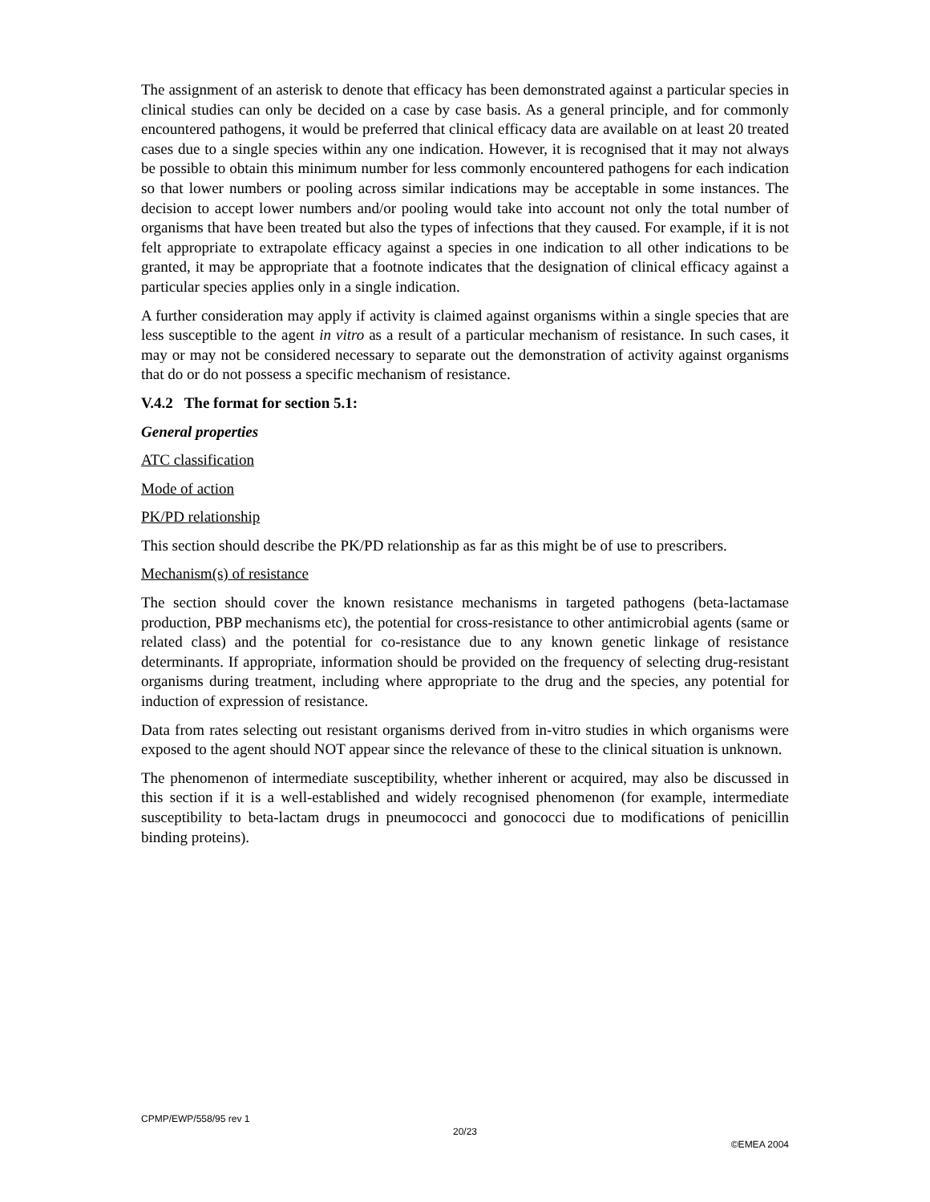The assignment of an asterisk to denote that efficacy has been demonstrated against a particular species in clinical studies can only be decided on a case by case basis. As a general principle, and for commonly encountered pathogens, it would be preferred that clinical efficacy data are available on at least 20 treated cases due to a single species within any one indication. However, it is recognised that it may not always be possible to obtain this minimum number for less commonly encountered pathogens for each indication so that lower numbers or pooling across similar indications may be acceptable in some instances. The decision to accept lower numbers and/or pooling would take into account not only the total number of organisms that have been treated but also the types of infections that they caused. For example, if it is not felt appropriate to extrapolate efficacy against a species in one indication to all other indications to be granted, it may be appropriate that a footnote indicates that the designation of clinical efficacy against a particular species applies only in a single indication.
A further consideration may apply if activity is claimed against organisms within a single species that are less susceptible to the agent in vitro as a result of a particular mechanism of resistance. In such cases, it may or may not be considered necessary to separate out the demonstration of activity against organisms that do or do not possess a specific mechanism of resistance.
V.4.2 The format for section 5.1:
General properties
ATC classification
Mode of action
PK/PD relationship
This section should describe the PK/PD relationship as far as this might be of use to prescribers.
Mechanism(s) of resistance
The section should cover the known resistance mechanisms in targeted pathogens (beta-lactamase production, PBP mechanisms etc), the potential for cross-resistance to other antimicrobial agents (same or related class) and the potential for co-resistance due to any known genetic linkage of resistance determinants. If appropriate, information should be provided on the frequency of selecting drug-resistant organisms during treatment, including where appropriate to the drug and the species, any potential for induction of expression of resistance.
Data from rates selecting out resistant organisms derived from in-vitro studies in which organisms were exposed to the agent should NOT appear since the relevance of these to the clinical situation is unknown.
The phenomenon of intermediate susceptibility, whether inherent or acquired, may also be discussed in this section if it is a well-established and widely recognised phenomenon (for example, intermediate susceptibility to beta-lactam drugs in pneumococci and gonococci due to modifications of penicillin binding proteins).
CPMP/EWP/558/95 rev 1
20/23
©EMEA 2004